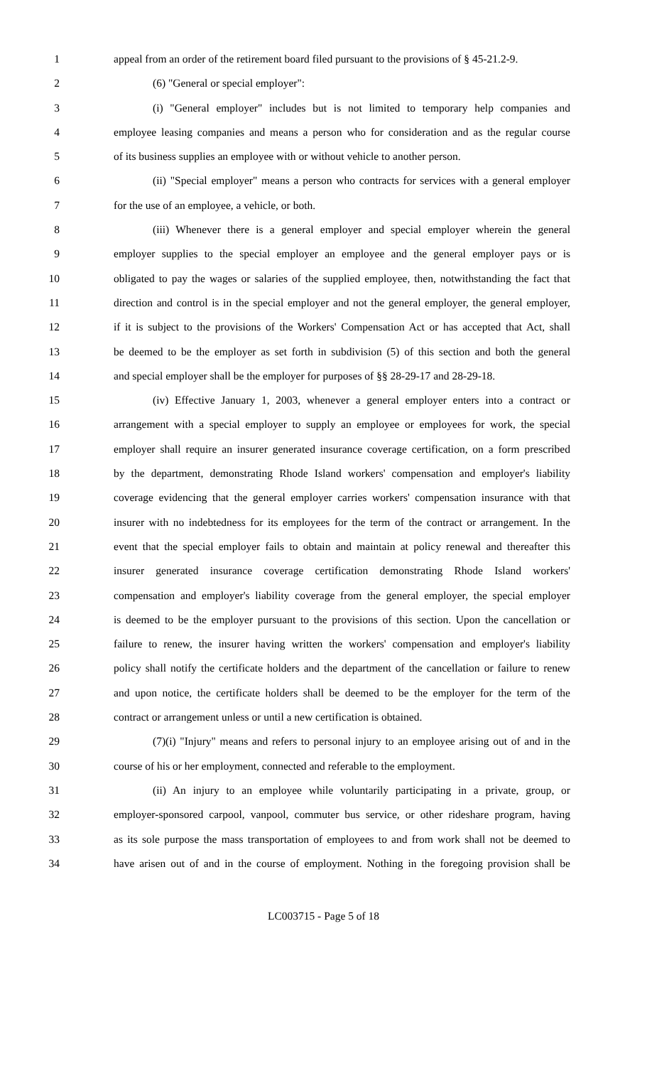1 appeal from an order of the retirement board filed pursuant to the provisions of § 45-21.2-9.
2 (6) "General or special employer":
3 (i) "General employer" includes but is not limited to temporary help companies and
4 employee leasing companies and means a person who for consideration and as the regular course
5 of its business supplies an employee with or without vehicle to another person.
6 (ii) "Special employer" means a person who contracts for services with a general employer
7 for the use of an employee, a vehicle, or both.
8 (iii) Whenever there is a general employer and special employer wherein the general
9 employer supplies to the special employer an employee and the general employer pays or is
10 obligated to pay the wages or salaries of the supplied employee, then, notwithstanding the fact that
11 direction and control is in the special employer and not the general employer, the general employer,
12 if it is subject to the provisions of the Workers' Compensation Act or has accepted that Act, shall
13 be deemed to be the employer as set forth in subdivision (5) of this section and both the general
14 and special employer shall be the employer for purposes of §§ 28-29-17 and 28-29-18.
15 (iv) Effective January 1, 2003, whenever a general employer enters into a contract or
16 arrangement with a special employer to supply an employee or employees for work, the special
17 employer shall require an insurer generated insurance coverage certification, on a form prescribed
18 by the department, demonstrating Rhode Island workers' compensation and employer's liability
19 coverage evidencing that the general employer carries workers' compensation insurance with that
20 insurer with no indebtedness for its employees for the term of the contract or arrangement. In the
21 event that the special employer fails to obtain and maintain at policy renewal and thereafter this
22 insurer generated insurance coverage certification demonstrating Rhode Island workers'
23 compensation and employer's liability coverage from the general employer, the special employer
24 is deemed to be the employer pursuant to the provisions of this section. Upon the cancellation or
25 failure to renew, the insurer having written the workers' compensation and employer's liability
26 policy shall notify the certificate holders and the department of the cancellation or failure to renew
27 and upon notice, the certificate holders shall be deemed to be the employer for the term of the
28 contract or arrangement unless or until a new certification is obtained.
29 (7)(i) "Injury" means and refers to personal injury to an employee arising out of and in the
30 course of his or her employment, connected and referable to the employment.
31 (ii) An injury to an employee while voluntarily participating in a private, group, or
32 employer-sponsored carpool, vanpool, commuter bus service, or other rideshare program, having
33 as its sole purpose the mass transportation of employees to and from work shall not be deemed to
34 have arisen out of and in the course of employment. Nothing in the foregoing provision shall be
LC003715 - Page 5 of 18